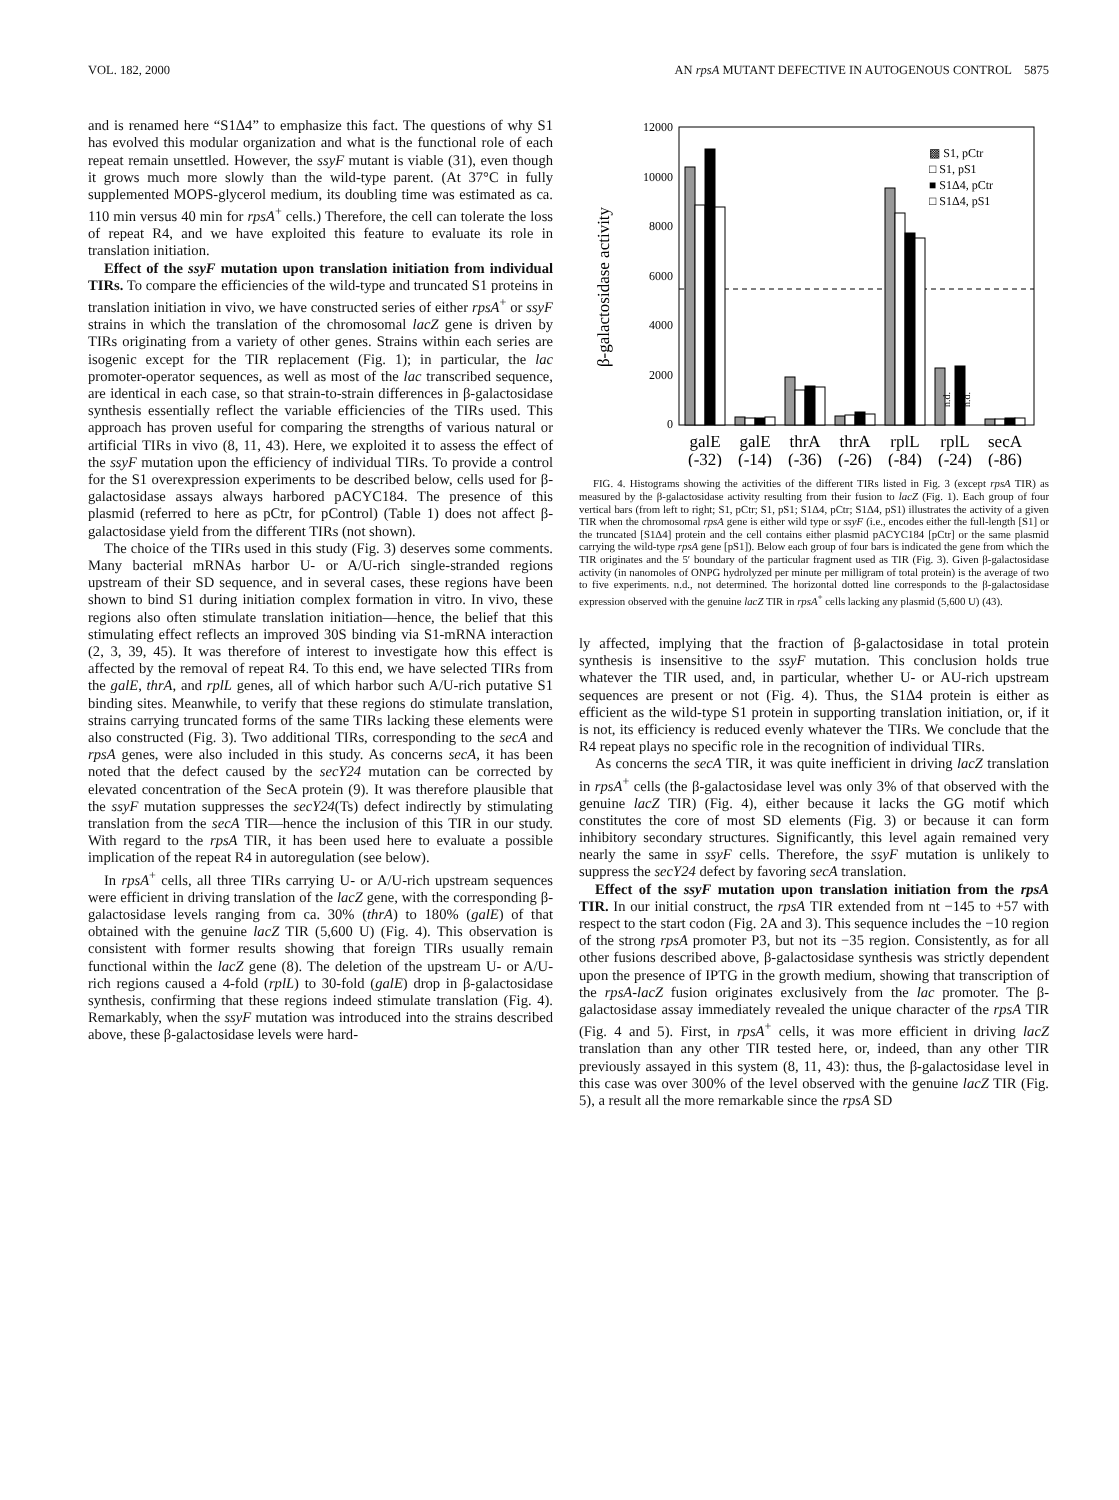VOL. 182, 2000 AN rpsA MUTANT DEFECTIVE IN AUTOGENOUS CONTROL 5875
and is renamed here “S1Δ4” to emphasize this fact. The questions of why S1 has evolved this modular organization and what is the functional role of each repeat remain unsettled. However, the ssyF mutant is viable (31), even though it grows much more slowly than the wild-type parent. (At 37°C in fully supplemented MOPS-glycerol medium, its doubling time was estimated as ca. 110 min versus 40 min for rpsA<sup>+</sup> cells.) Therefore, the cell can tolerate the loss of repeat R4, and we have exploited this feature to evaluate its role in translation initiation.
Effect of the ssyF mutation upon translation initiation from individual TIRs. To compare the efficiencies of the wild-type and truncated S1 proteins in translation initiation in vivo, we have constructed series of either rpsA<sup>+</sup> or ssyF strains in which the translation of the chromosomal lacZ gene is driven by TIRs originating from a variety of other genes. Strains within each series are isogenic except for the TIR replacement (Fig. 1); in particular, the lac promoter-operator sequences, as well as most of the lac transcribed sequence, are identical in each case, so that strain-to-strain differences in β-galactosidase synthesis essentially reflect the variable efficiencies of the TIRs used. This approach has proven useful for comparing the strengths of various natural or artificial TIRs in vivo (8, 11, 43). Here, we exploited it to assess the effect of the ssyF mutation upon the efficiency of individual TIRs. To provide a control for the S1 overexpression experiments to be described below, cells used for β-galactosidase assays always harbored pACYC184. The presence of this plasmid (referred to here as pCtr, for pControl) (Table 1) does not affect β-galactosidase yield from the different TIRs (not shown).
The choice of the TIRs used in this study (Fig. 3) deserves some comments. Many bacterial mRNAs harbor U- or A/U-rich single-stranded regions upstream of their SD sequence, and in several cases, these regions have been shown to bind S1 during initiation complex formation in vitro. In vivo, these regions also often stimulate translation initiation—hence, the belief that this stimulating effect reflects an improved 30S binding via S1-mRNA interaction (2, 3, 39, 45). It was therefore of interest to investigate how this effect is affected by the removal of repeat R4. To this end, we have selected TIRs from the galE, thrA, and rplL genes, all of which harbor such A/U-rich putative S1 binding sites. Meanwhile, to verify that these regions do stimulate translation, strains carrying truncated forms of the same TIRs lacking these elements were also constructed (Fig. 3). Two additional TIRs, corresponding to the secA and rpsA genes, were also included in this study. As concerns secA, it has been noted that the defect caused by the secY24 mutation can be corrected by elevated concentration of the SecA protein (9). It was therefore plausible that the ssyF mutation suppresses the secY24(Ts) defect indirectly by stimulating translation from the secA TIR—hence the inclusion of this TIR in our study. With regard to the rpsA TIR, it has been used here to evaluate a possible implication of the repeat R4 in autoregulation (see below).
In rpsA<sup>+</sup> cells, all three TIRs carrying U- or A/U-rich upstream sequences were efficient in driving translation of the lacZ gene, with the corresponding β-galactosidase levels ranging from ca. 30% (thrA) to 180% (galE) of that obtained with the genuine lacZ TIR (5,600 U) (Fig. 4). This observation is consistent with former results showing that foreign TIRs usually remain functional within the lacZ gene (8). The deletion of the upstream U- or A/U-rich regions caused a 4-fold (rplL) to 30-fold (galE) drop in β-galactosidase synthesis, confirming that these regions indeed stimulate translation (Fig. 4). Remarkably, when the ssyF mutation was introduced into the strains described above, these β-galactosidase levels were hard-
β-galactosidase activity
12000
10000
8000
6000
4000
2000
0
n.d.
n.d.
▩ S1, pCtr
□ S1, pS1
■ S1Δ4, pCtr
□ S1Δ4, pS1
galE
galE
thrA
thrA
rplL
rplL
secA
(-32)
(-14)
(-36)
(-26)
(-84)
(-24)
(-86)
FIG. 4. Histograms showing the activities of the different TIRs listed in Fig. 3 (except rpsA TIR) as measured by the β-galactosidase activity resulting from their fusion to lacZ (Fig. 1). Each group of four vertical bars (from left to right; S1, pCtr; S1, pS1; S1Δ4, pCtr; S1Δ4, pS1) illustrates the activity of a given TIR when the chromosomal rpsA gene is either wild type or ssyF (i.e., encodes either the full-length [S1] or the truncated [S1Δ4] protein and the cell contains either plasmid pACYC184 [pCtr] or the same plasmid carrying the wild-type rpsA gene [pS1]). Below each group of four bars is indicated the gene from which the TIR originates and the 5′ boundary of the particular fragment used as TIR (Fig. 3). Given β-galactosidase activity (in nanomoles of ONPG hydrolyzed per minute per milligram of total protein) is the average of two to five experiments. n.d., not determined. The horizontal dotted line corresponds to the β-galactosidase expression observed with the genuine lacZ TIR in rpsA<sup>+</sup> cells lacking any plasmid (5,600 U) (43).
ly affected, implying that the fraction of β-galactosidase in total protein synthesis is insensitive to the ssyF mutation. This conclusion holds true whatever the TIR used, and, in particular, whether U- or AU-rich upstream sequences are present or not (Fig. 4). Thus, the S1Δ4 protein is either as efficient as the wild-type S1 protein in supporting translation initiation, or, if it is not, its efficiency is reduced evenly whatever the TIRs. We conclude that the R4 repeat plays no specific role in the recognition of individual TIRs.
As concerns the secA TIR, it was quite inefficient in driving lacZ translation in rpsA<sup>+</sup> cells (the β-galactosidase level was only 3% of that observed with the genuine lacZ TIR) (Fig. 4), either because it lacks the GG motif which constitutes the core of most SD elements (Fig. 3) or because it can form inhibitory secondary structures. Significantly, this level again remained very nearly the same in ssyF cells. Therefore, the ssyF mutation is unlikely to suppress the secY24 defect by favoring secA translation.
Effect of the ssyF mutation upon translation initiation from the rpsA TIR. In our initial construct, the rpsA TIR extended from nt −145 to +57 with respect to the start codon (Fig. 2A and 3). This sequence includes the −10 region of the strong rpsA promoter P3, but not its −35 region. Consistently, as for all other fusions described above, β-galactosidase synthesis was strictly dependent upon the presence of IPTG in the growth medium, showing that transcription of the rpsA-lacZ fusion originates exclusively from the lac promoter. The β-galactosidase assay immediately revealed the unique character of the rpsA TIR (Fig. 4 and 5). First, in rpsA<sup>+</sup> cells, it was more efficient in driving lacZ translation than any other TIR tested here, or, indeed, than any other TIR previously assayed in this system (8, 11, 43): thus, the β-galactosidase level in this case was over 300% of the level observed with the genuine lacZ TIR (Fig. 5), a result all the more remarkable since the rpsA SD